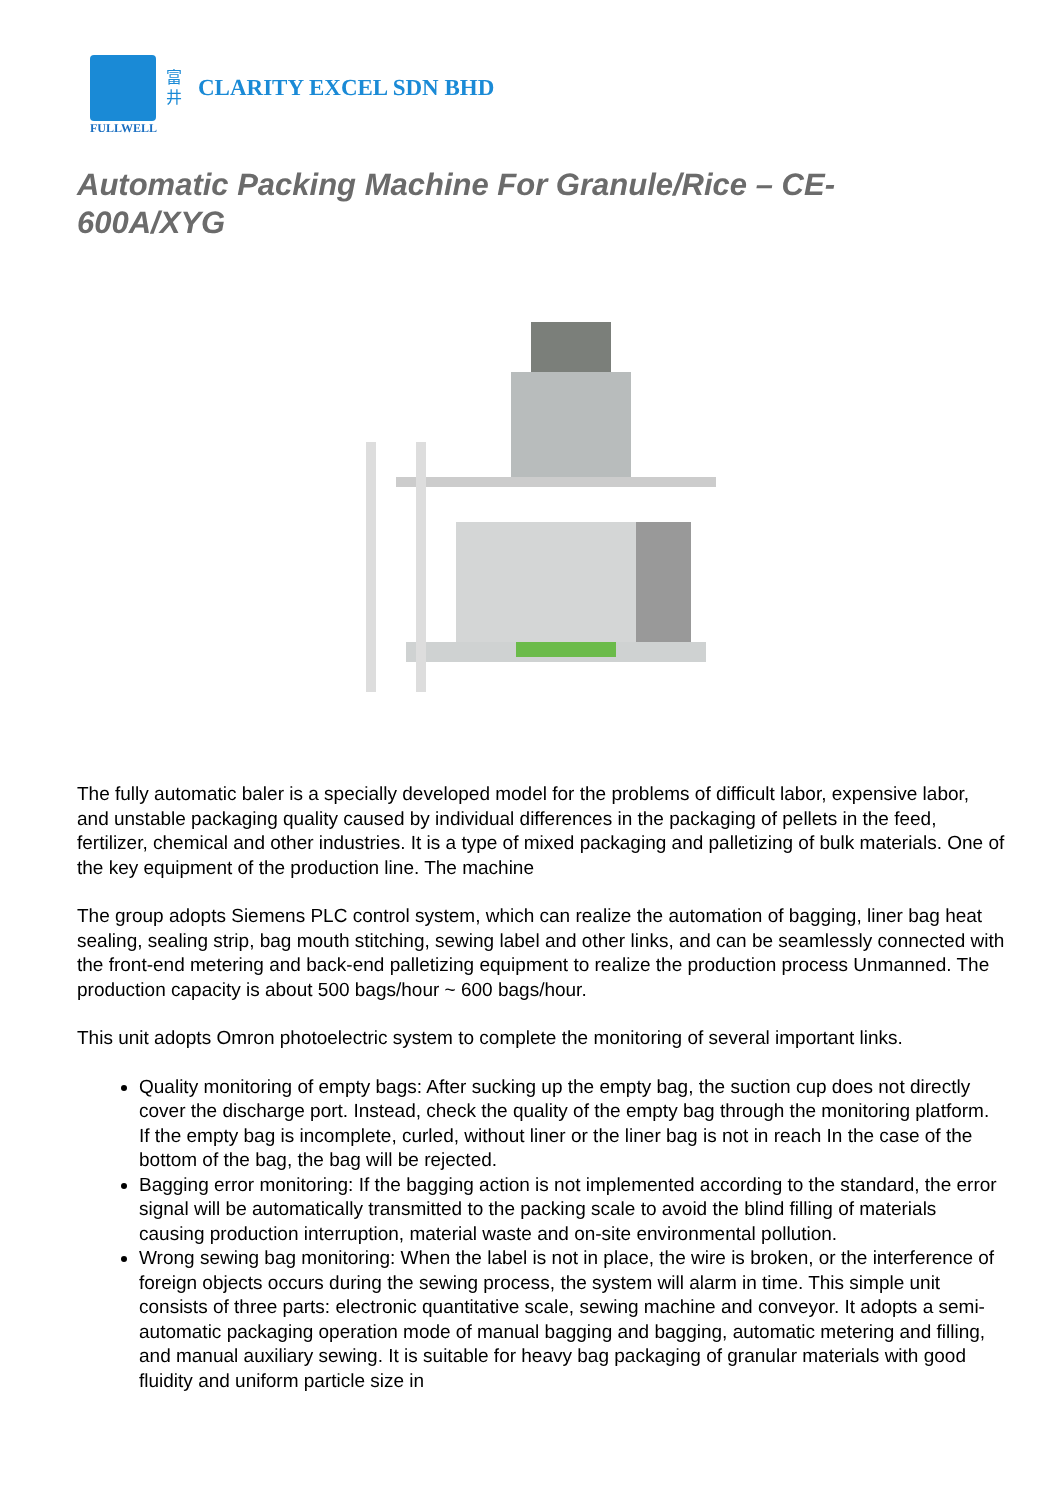富
井
CLARITY EXCEL SDN BHD
FULLWELL
Automatic Packing Machine For Granule/Rice – CE-
600A/XYG
The fully automatic baler is a specially developed model for the problems of difficult labor, expensive labor, and unstable packaging quality caused by individual differences in the packaging of pellets in the feed, fertilizer, chemical and other industries. It is a type of mixed packaging and palletizing of bulk materials. One of the key equipment of the production line. The machine
The group adopts Siemens PLC control system, which can realize the automation of bagging, liner bag heat sealing, sealing strip, bag mouth stitching, sewing label and other links, and can be seamlessly connected with the front-end metering and back-end palletizing equipment to realize the production process Unmanned. The production capacity is about 500 bags/hour ~ 600 bags/hour.
This unit adopts Omron photoelectric system to complete the monitoring of several important links.
Quality monitoring of empty bags: After sucking up the empty bag, the suction cup does not directly cover the discharge port. Instead, check the quality of the empty bag through the monitoring platform. If the empty bag is incomplete, curled, without liner or the liner bag is not in reach In the case of the bottom of the bag, the bag will be rejected.
Bagging error monitoring: If the bagging action is not implemented according to the standard, the error signal will be automatically transmitted to the packing scale to avoid the blind filling of materials causing production interruption, material waste and on-site environmental pollution.
Wrong sewing bag monitoring: When the label is not in place, the wire is broken, or the interference of foreign objects occurs during the sewing process, the system will alarm in time. This simple unit consists of three parts: electronic quantitative scale, sewing machine and conveyor. It adopts a semi-automatic packaging operation mode of manual bagging and bagging, automatic metering and filling, and manual auxiliary sewing. It is suitable for heavy bag packaging of granular materials with good fluidity and uniform particle size in